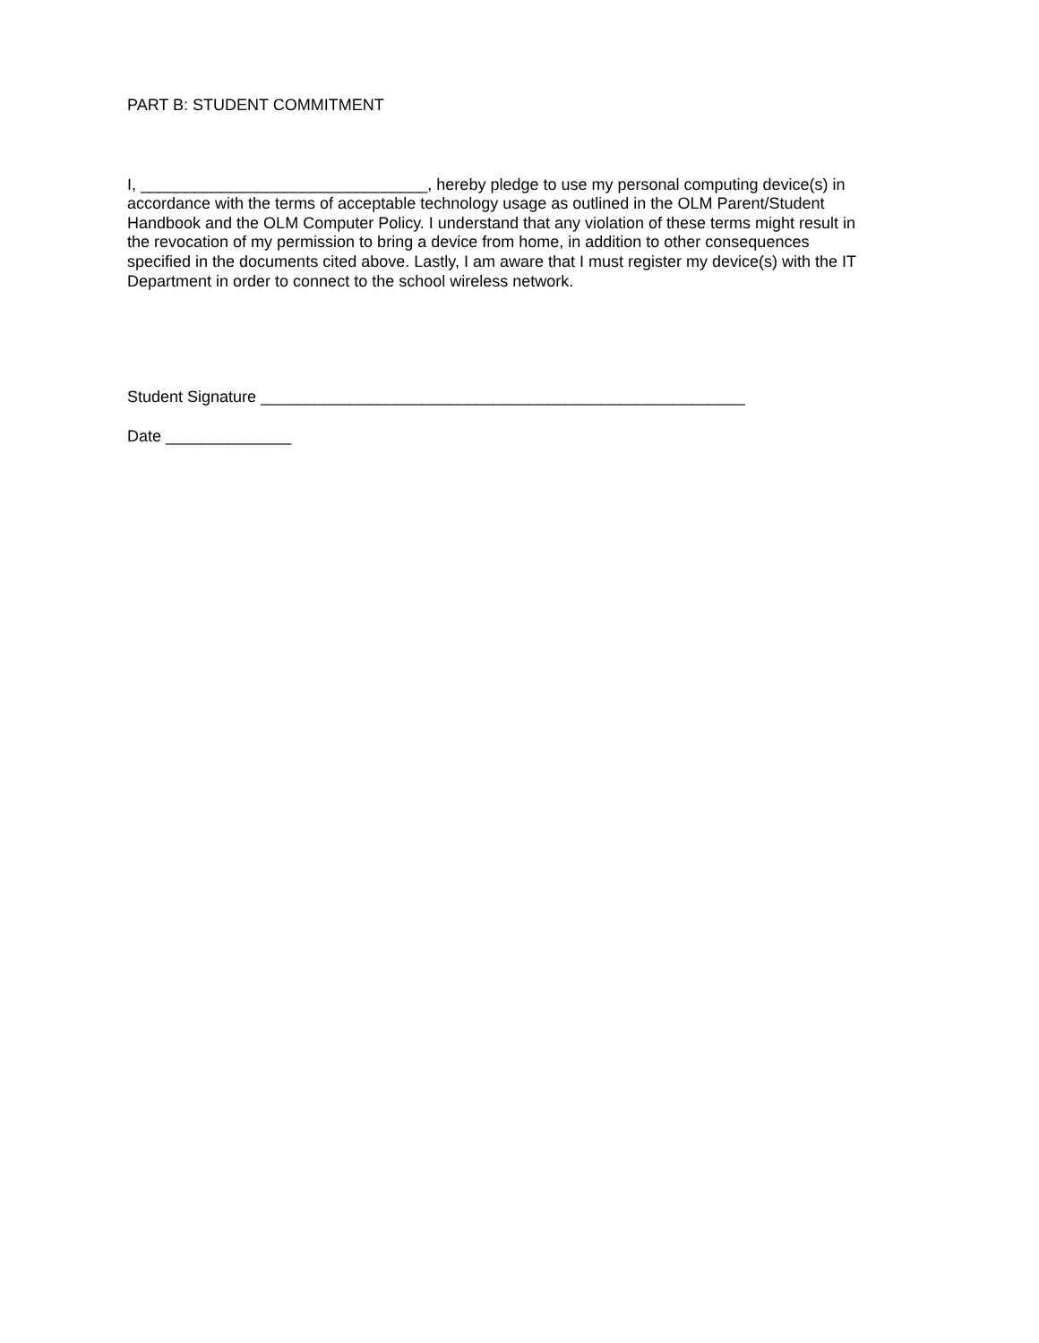PART B: STUDENT COMMITMENT
I, ________________________________, hereby pledge to use my personal computing device(s) in accordance with the terms of acceptable technology usage as outlined in the OLM Parent/Student Handbook and the OLM Computer Policy. I understand that any violation of these terms might result in the revocation of my permission to bring a device from home, in addition to other consequences specified in the documents cited above. Lastly, I am aware that I must register my device(s) with the IT Department in order to connect to the school wireless network.
Student Signature ______________________________________________________
Date ______________